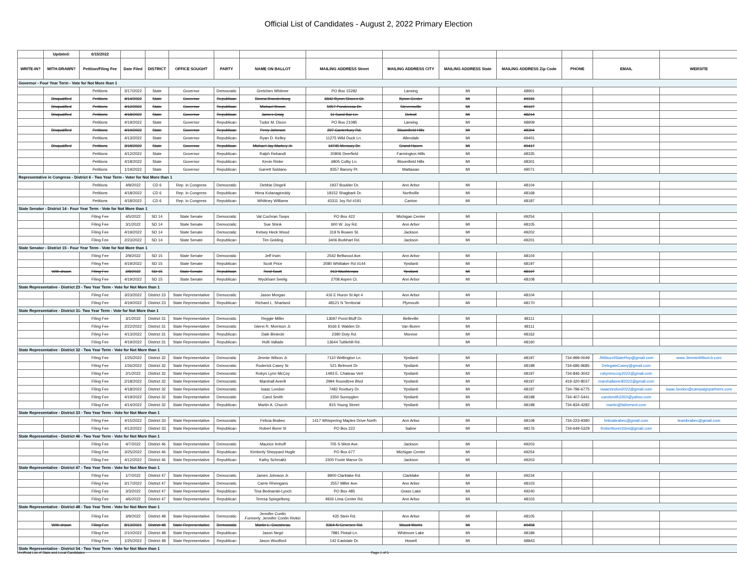Official List of Candidates - August 2, 2022 Primary Election
| | Updated: | 6/15/2022 | | | | | | | | | | | | |
| WRITE-IN? | WITH-DRAWN? | Petition/Filing Fee | Date Filed | DISTRICT | OFFICE SOUGHT | PARTY | NAME ON BALLOT | MAILING ADDRESS Street | MAILING ADDRESS CITY | MAILING ADDRESS State | MAILING ADDRESS Zip Code | PHONE | EMAIL | WEBSITE |
| Governor - Four Year Term - Vote for Not More than 1 | | | | | | | | | | | | | | |
| | | Petitions | 3/17/2022 | State | Governor | Democratic | Gretchen Whitmer | PO Box 15282 | Lansing | MI | 48901 | | | |
| | Disqualified | Petitions | 4/14/2022 | State | Governor | Republican | Donna Brandenburg | 6842 Byron Shores Ct. | Byron Center | MI | 49315 | | | |
| | Disqualified | Petitions | 4/12/2022 | State | Governor | Republican | Michael Brown | 5957 Ponderosa Dr. | Stevensville | MI | 49127 | | | |
| | Disqualified | Petitions | 4/18/2022 | State | Governor | Republican | James Craig | 11 Sand Bar Ln. | Detroit | MI | 48214 | | | |
| | | Petitions | 4/19/2022 | State | Governor | Republican | Tudor M. Dixon | PO Box 21085 | Lansing | MI | 48909 | | | |
| | Disqualified | Petitions | 4/19/2022 | State | Governor | Republican | Perry Johnson | 297 Canterbury Rd. | Bloomfield Hills | MI | 48304 | | | |
| | | Petitions | 4/13/2022 | State | Governor | Republican | Ryan D. Kelley | 11275 Wild Duck Ln . | Allendale | MI | 49401 | | | |
| | Disqualified | Petitions | 3/18/2022 | State | Governor | Republican | Michael Jay Markey Jr. | 14745 Mercury Dr. | Grand Haven | MI | 49417 | | | |
| | | Petitions | 4/12/2022 | State | Governor | Republican | Ralph Rebandt | 20806 Deerfield | Farmington Hills | MI | 48335 | | | |
| | | Petitions | 4/18/2022 | State | Governor | Republican | Kevin Rinke | 6805 Colby Ln. | Bloomfield Hills | MI | 48301 | | | |
| | | Petitions | 1/19/2022 | State | Governor | Republican | Garrett Soldano | 8357 Barony Pt. | Mattawan | MI | 49071 | | | |
| Representative in Congress - District 6 - Two Year Term - Voter for Not More than 1 | | | | | | | | | | | | | | |
| | | Petitions | 4/8/2022 | CD 6 | Rep. in Congress | Democratic | Debbie Dingell | 1937 Boulder Dr. | Ann Arbor | MI | 48104 | | | |
| | | Petitions | 4/18/2022 | CD 6 | Rep. in Congress | Republican | Hima Kolanagireddy | 18152 Shagbark Dr. | Northville | MI | 48168 | | | |
| | | Petitions | 4/18/2022 | CD 6 | Rep. in Congress | Republican | Whittney Williams | 43311 Joy Rd #191 | Canton | MI | 48187 | | | |
| State Senator - District 14 - Four Year Term - Vote for Not More than 1 | | | | | | | | | | | | | | |
| | | Filing Fee | 4/5/2022 | SD 14 | State Senate | Democratic | Val Cochran Toops | PO Box 422 | Michigan Center | MI | 49254 | | | |
| | | Filing Fee | 3/1/2022 | SD 14 | State Senate | Democratic | Sue Shink | 600 W. Joy Rd. | Ann Arbor | MI | 48105 | | | |
| | | Filing Fee | 4/19/2022 | SD 14 | State Senate | Democratic | Kelsey Heck Wood | 319 N Bowen St. | Jackson | MI | 49202 | | | |
| | | Filing Fee | 2/23/2022 | SD 14 | State Senate | Republican | Tim Golding | 3406 Burkhart Rd. | Jackson | MI | 49201 | | | |
| State Senator - District 15 - Four Year Term - Vote for Not More than 1 | | | | | | | | | | | | | | |
| | | Filing Fee | 2/9/2022 | SD 15 | State Senate | Democratic | Jeff Irwin | 2542 Bellwood Ave. | Ann Arbor | MI | 48104 | | | |
| | | Filing Fee | 4/19/2022 | SD 15 | State Senate | Republican | Scott Price | 2080 Whittaker Rd #144 | Ypsilanti | MI | 48197 | | | |
| | With-drawn | Filing Fee | 2/8/2022 | SD 15 | State Senate | Republican | Reid Scott | 913 Washtenaw | Ypsilanti | MI | 48197 | | | |
| | | Filing Fee | 4/19/2022 | SD 15 | State Senate | Republican | Wyckham Seelig | 2708 Aspen Ct. | Ann Arbor | MI | 48108 | | | |
| State Representative - District 23 - Two Year Term - Vote for Not More than 1 | | | | | | | | | | | | | | |
| | | Filing Fee | 3/23/2022 | District 23 | State Representative | Democratic | Jason Morgan | 416 E Huron St Apt 4 | Ann Arbor | MI | 48104 | | | |
| | | Filing Fee | 4/19/2022 | District 23 | State Representative | Republican | Richard L. Sharland | 48121 N Territorial | Plymouth | MI | 48170 | | | |
| State Representative - District 31- Two Year Term - Vote for Not More than 1 | | | | | | | | | | | | | | |
| | | Filing Fee | 3/1/2022 | District 31 | State Representative | Democratic | Reggie Miller | 13697 Pond Bluff Dr. | Belleville | MI | 48111 | | | |
| | | Filing Fee | 2/22/2022 | District 31 | State Representative | Democratic | Glenn R. Morrison Jr. | 9166 E Walden Dr. | Van Buren | MI | 48111 | | | |
| | | Filing Fee | 4/13/2022 | District 31 | State Representative | Republican | Dale Biniecki | 2390 Doty Rd. | Monroe | MI | 48162 | | | |
| | | Filing Fee | 4/19/2022 | District 31 | State Representative | Republican | Holli Vallade | 13644 Tuttlehill Rd . | | MI | 48160 | | | |
| State Representative - District 32 - Two Year Term - Vote for Not More than 1 | | | | | | | | | | | | | | |
| | | Filing Fee | 1/25/2022 | District 32 | State Representative | Democratic | Jimmie Wilson Jr. | 7110 Wellington Ln. | Ypsilanti | MI | 48197 | 734-999-0049 | JWilson4StateRep@gmail.com | www.JimmieWilsonJr.com |
| | | Filing Fee | 1/26/2022 | District 32 | State Representative | Democratic | Roderick Casey Sr. | 521 Belmont Dr. | Ypsilanti | MI | 48198 | 734-686-9685 | DelegateCasey@gmail.com | |
| | | Filing Fee | 2/1/2022 | District 32 | State Representative | Democratic | Robyn Lynn McCoy | 1493 E. Chateau Vert | Ypsilanti | MI | 48197 | 734-846-3042 | robynmccoy2022@gmail.com | |
| | | Filing Fee | 2/18/2022 | District 32 | State Representative | Democratic | Marshall Averill | 2994 Roundtree Blvd | Ypsilanti | MI | 48197 | 419-320-8037 | marshallaverill2022@gmail.com | |
| | | Filing Fee | 4/18/2022 | District 32 | State Representative | Democratic | Isaac London | 7482 Roxbury Dr. | Ypsilanti | MI | 48197 | 734-796-6775 | isaaclondon2022@gmail.com | isaac.london@campaignpartners.com |
| | | Filing Fee | 4/19/2022 | District 32 | State Representative | Democratic | Carol Smith | 2350 Sunnyglen | Ypsilanti | MI | 48198 | 734-407-5441 | carolsmith2350@yahoo.com | |
| | | Filing Fee | 4/14/2022 | District 32 | State Representative | Republican | Martin A. Church | 815 Young Street | Ypsilanti | MI | 48198 | 734-834-4282 | martin@fathersed.com | |
| State Representative - District 33 - Two Year Term - Vote for Not More than 1 | | | | | | | | | | | | | | |
| | | Filing Fee | 4/15/2022 | District 33 | State Representative | Democratic | Felicia Brabec | 1417 Whispering Maples Drive North | Ann Arbor | MI | 48108 | 734-223-9390 | feliciabrabec@gmail.com | teambrabec@gmail.com |
| | | Filing Fee | 4/13/2022 | District 33 | State Representative | Republican | Robert Borer III | PO Box 222 | Saline | MI | 48176 | 734-649-5329 | Robertborer33mi@gmail.com | |
| State Representative - District 46 - Two Year Term - Vote for Not More than 1 | | | | | | | | | | | | | | |
| | | Filing Fee | 4/7/2022 | District 46 | State Representative | Democratic | Maurice Imhoff | 705 S West Ave. | Jackson | MI | 49203 | | | |
| | | Filing Fee | 3/25/2022 | District 46 | State Representative | Republican | Kimberly Sheppard Hugle | PO Box 677 | Michigan Center | MI | 49254 | | | |
| | | Filing Fee | 4/12/2022 | District 46 | State Representative | Republican | Kathy Schmaltz | 2300 Foote Manor Dr. | Jackson | MI | 49203 | | | |
| State Representative - District 47 - Two Year Term - Vote for Not More than 1 | | | | | | | | | | | | | | |
| | | Filing Fee | 1/7/2022 | District 47 | State Representative | Democratic | James Johnson Jr. | 8900 Clarklake Rd. | Clarklake | MI | 49234 | | | |
| | | Filing Fee | 3/17/2022 | District 47 | State Representative | Democratic | Carrie Rheingans | 2557 Miller Ave. | Ann Arbor | MI | 48103 | | | |
| | | Filing Fee | 3/3/2022 | District 47 | State Representative | Republican | Tina Bednarski-Lynch | PO Box 485 | Grass Lake | MI | 49240 | | | |
| | | Filing Fee | 4/6/2022 | District 47 | State Representative | Republican | Teresa Spiegelberg | 4926 Lima Center Rd. | Ann Arbor | MI | 48103 | | | |
| State Representative - District 48 - Two Year Term - Vote for Not More than 1 | | | | | | | | | | | | | | |
| | | Filing Fee | 3/9/2022 | District 48 | State Representative | Democratic | Jennifer Conlin Formerly: Jennifer Conlin Rivkin | 435 Stein Rd. | Ann Arbor | MI | 48105 | | | |
| | With-drawn | Filing Fee | 8/13/2021 | District 48 | State Representative | Democratic | Martin L. Cousineau | 9364 N Genesee Rd. | Mount Morris | MI | 49458 | | | |
| | | Filing Fee | 2/10/2022 | District 48 | State Representative | Republican | Jason Negri | 7881 Pintail Ln. | Whitmore Lake | MI | 48189 | | | |
| | | Filing Fee | 1/25/2022 | District 48 | State Representative | Republican | Jason Woolford | 142 Eastdale Dr. | Howell | MI | 48843 | | | |
| State Representative - District 54 - Two Year Term - Vote for Not More than 1 | | | | | | | | | | | | | | |
Unofficial List of State and Local Candidates Page 1 of 5